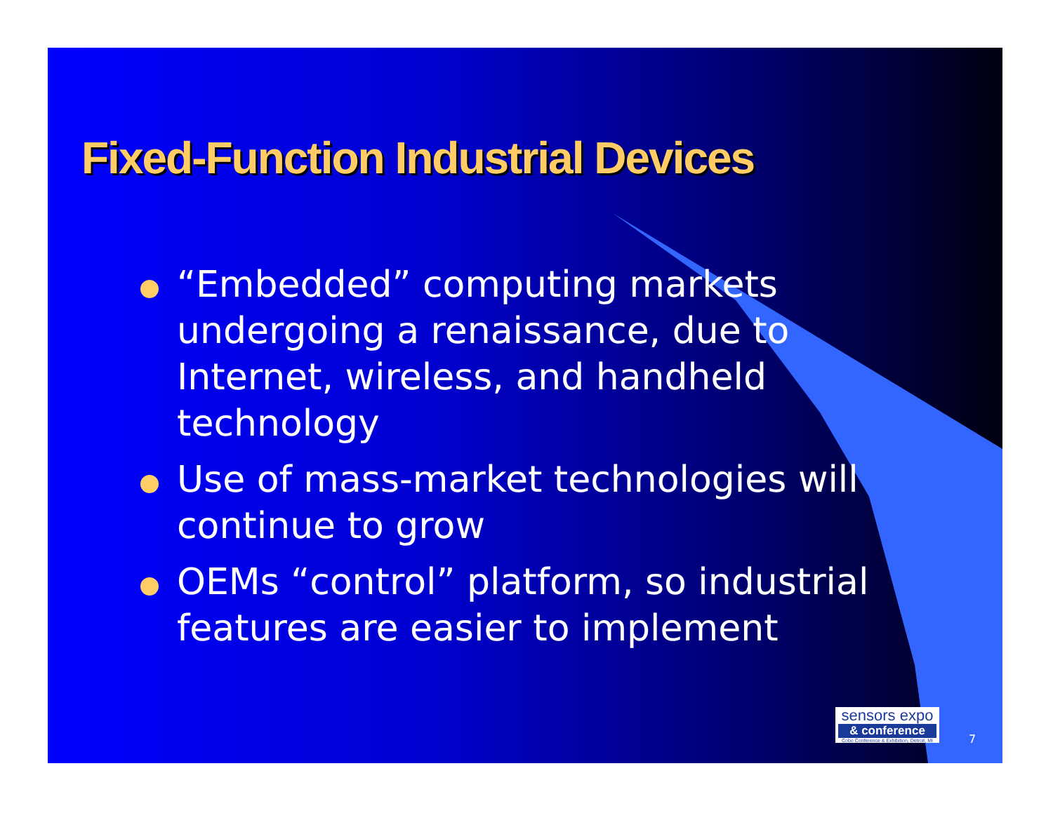Fixed-Function Industrial Devices
“Embedded” computing markets undergoing a renaissance, due to Internet, wireless, and handheld technology
Use of mass-market technologies will continue to grow
OEMs “control” platform, so industrial features are easier to implement
sensors expo
& conference
Cobo Conference & Exhibition, Detroit, MI
7